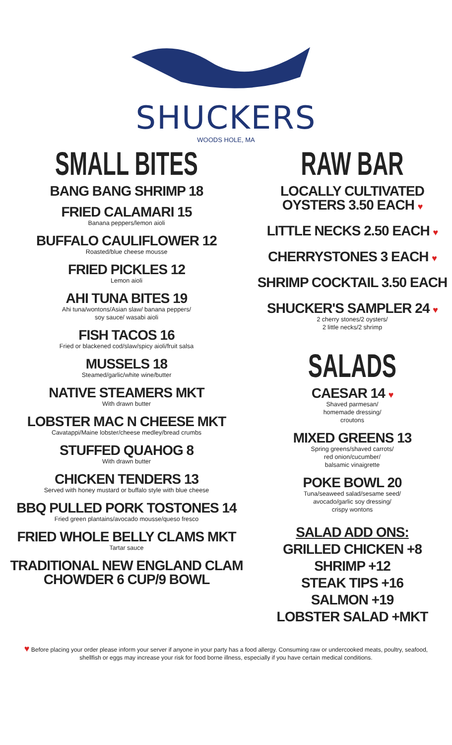SHUCKERS
WOODS HOLE, MA
SMALL BITES
BANG BANG SHRIMP 18
FRIED CALAMARI 15
Banana peppers/lemon aioli
BUFFALO CAULIFLOWER 12
Roasted/blue cheese mousse
FRIED PICKLES 12
Lemon aioli
AHI TUNA BITES 19
Ahi tuna/wontons/Asian slaw/ banana peppers/
soy sauce/ wasabi aioli
FISH TACOS 16
Fried or blackened cod/slaw/spicy aioli/fruit salsa
MUSSELS 18
Steamed/garlic/white wine/butter
NATIVE STEAMERS MKT
With drawn butter
LOBSTER MAC N CHEESE MKT
Cavatappi/Maine lobster/cheese medley/bread crumbs
STUFFED QUAHOG 8
With drawn butter
CHICKEN TENDERS 13
Served with honey mustard or buffalo style with blue cheese
BBQ PULLED PORK TOSTONES 14
Fried green plantains/avocado mousse/queso fresco
FRIED WHOLE BELLY CLAMS MKT
Tartar sauce
TRADITIONAL NEW ENGLAND CLAM
CHOWDER 6 CUP/9 BOWL
RAW BAR
LOCALLY CULTIVATED OYSTERS 3.50 EACH ♥
LITTLE NECKS 2.50 EACH ♥
CHERRYSTONES 3 EACH ♥
SHRIMP COCKTAIL 3.50 EACH
SHUCKER'S SAMPLER 24 ♥
2 cherry stones/2 oysters/
2 little necks/2 shrimp
SALADS
CAESAR 14 ♥
Shaved parmesan/
homemade dressing/
croutons
MIXED GREENS 13
Spring greens/shaved carrots/
red onion/cucumber/
balsamic vinaigrette
POKE BOWL 20
Tuna/seaweed salad/sesame seed/
avocado/garlic soy dressing/
crispy wontons
SALAD ADD ONS:
GRILLED CHICKEN +8
SHRIMP +12
STEAK TIPS +16
SALMON +19
LOBSTER SALAD +MKT
♥ Before placing your order please inform your server if anyone in your party has a food allergy. Consuming raw or undercooked meats, poultry, seafood, shellfish or eggs may increase your risk for food borne illness, especially if you have certain medical conditions.